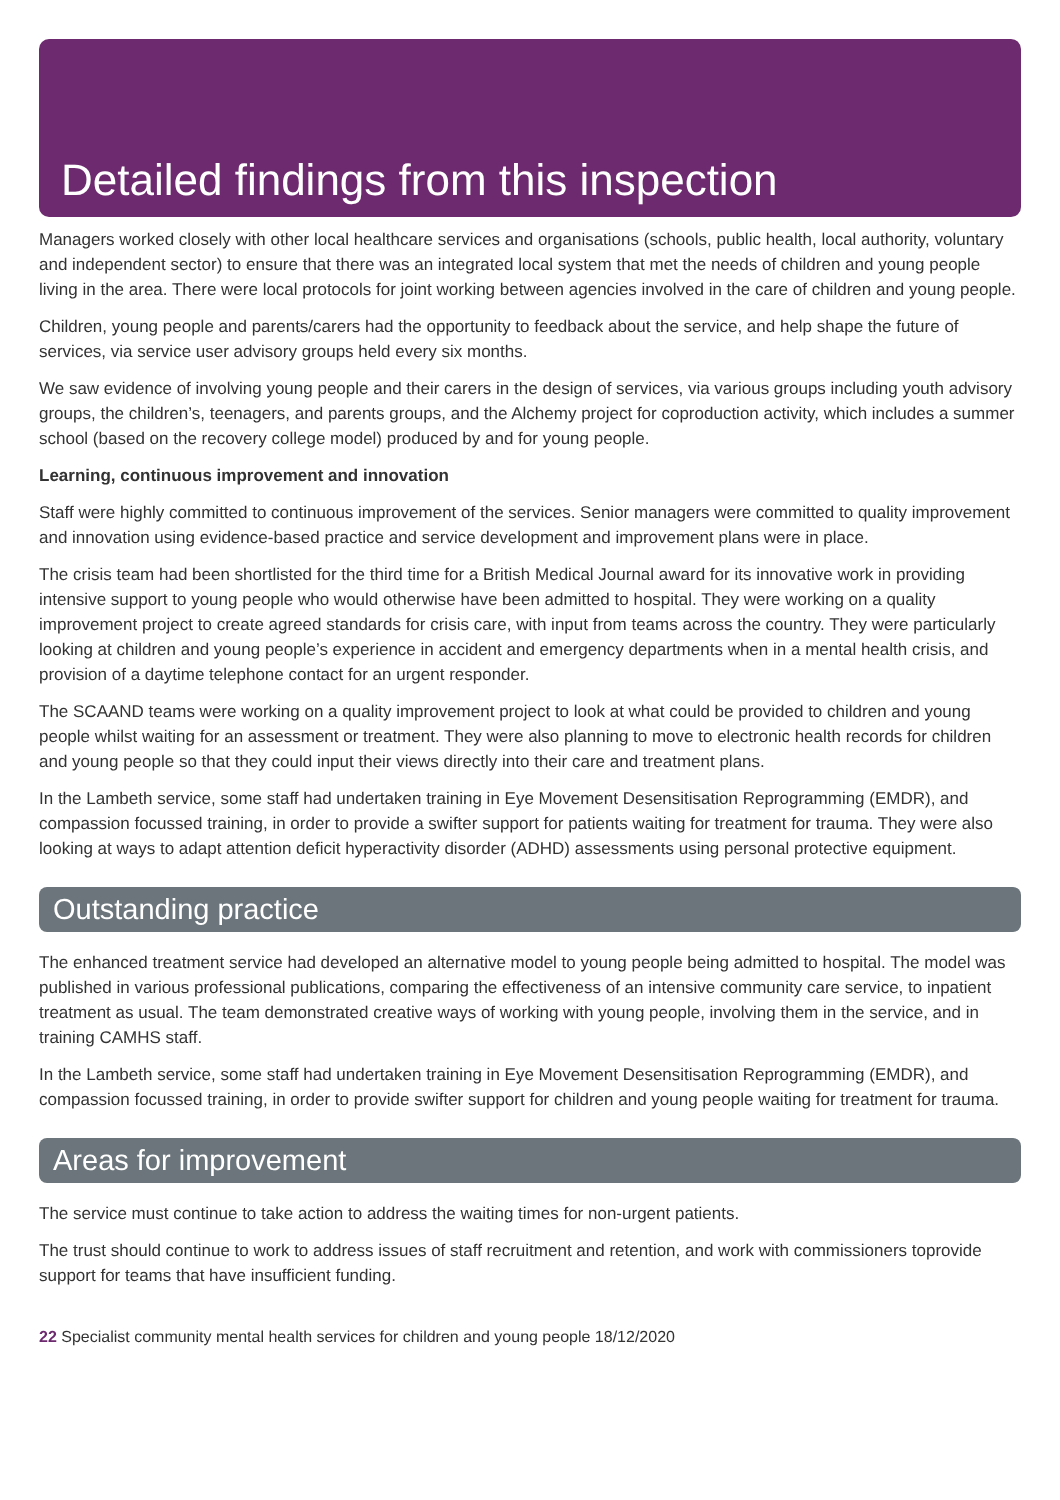Detailed findings from this inspection
Managers worked closely with other local healthcare services and organisations (schools, public health, local authority, voluntary and independent sector) to ensure that there was an integrated local system that met the needs of children and young people living in the area. There were local protocols for joint working between agencies involved in the care of children and young people.
Children, young people and parents/carers had the opportunity to feedback about the service, and help shape the future of services, via service user advisory groups held every six months.
We saw evidence of involving young people and their carers in the design of services, via various groups including youth advisory groups, the children’s, teenagers, and parents groups, and the Alchemy project for coproduction activity, which includes a summer school (based on the recovery college model) produced by and for young people.
Learning, continuous improvement and innovation
Staff were highly committed to continuous improvement of the services. Senior managers were committed to quality improvement and innovation using evidence-based practice and service development and improvement plans were in place.
The crisis team had been shortlisted for the third time for a British Medical Journal award for its innovative work in providing intensive support to young people who would otherwise have been admitted to hospital. They were working on a quality improvement project to create agreed standards for crisis care, with input from teams across the country. They were particularly looking at children and young people’s experience in accident and emergency departments when in a mental health crisis, and provision of a daytime telephone contact for an urgent responder.
The SCAAND teams were working on a quality improvement project to look at what could be provided to children and young people whilst waiting for an assessment or treatment. They were also planning to move to electronic health records for children and young people so that they could input their views directly into their care and treatment plans.
In the Lambeth service, some staff had undertaken training in Eye Movement Desensitisation Reprogramming (EMDR), and compassion focussed training, in order to provide a swifter support for patients waiting for treatment for trauma. They were also looking at ways to adapt attention deficit hyperactivity disorder (ADHD) assessments using personal protective equipment.
Outstanding practice
The enhanced treatment service had developed an alternative model to young people being admitted to hospital. The model was published in various professional publications, comparing the effectiveness of an intensive community care service, to inpatient treatment as usual. The team demonstrated creative ways of working with young people, involving them in the service, and in training CAMHS staff.
In the Lambeth service, some staff had undertaken training in Eye Movement Desensitisation Reprogramming (EMDR), and compassion focussed training, in order to provide swifter support for children and young people waiting for treatment for trauma.
Areas for improvement
The service must continue to take action to address the waiting times for non-urgent patients.
The trust should continue to work to address issues of staff recruitment and retention, and work with commissioners toprovide support for teams that have insufficient funding.
22 Specialist community mental health services for children and young people 18/12/2020